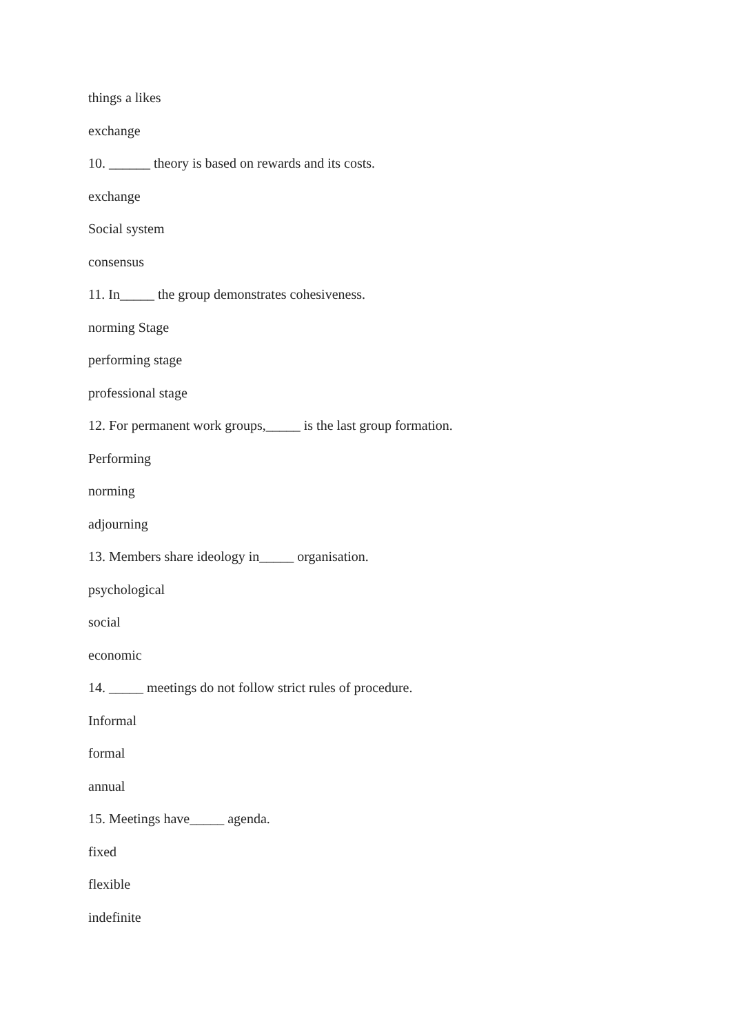things a likes
exchange
10. ______ theory is based on rewards and its costs.
exchange
Social system
consensus
11. In_____ the group demonstrates cohesiveness.
norming Stage
performing stage
professional stage
12. For permanent work groups,_____ is the last group formation.
Performing
norming
adjourning
13. Members share ideology in_____ organisation.
psychological
social
economic
14. _____ meetings do not follow strict rules of procedure.
Informal
formal
annual
15. Meetings have_____ agenda.
fixed
flexible
indefinite